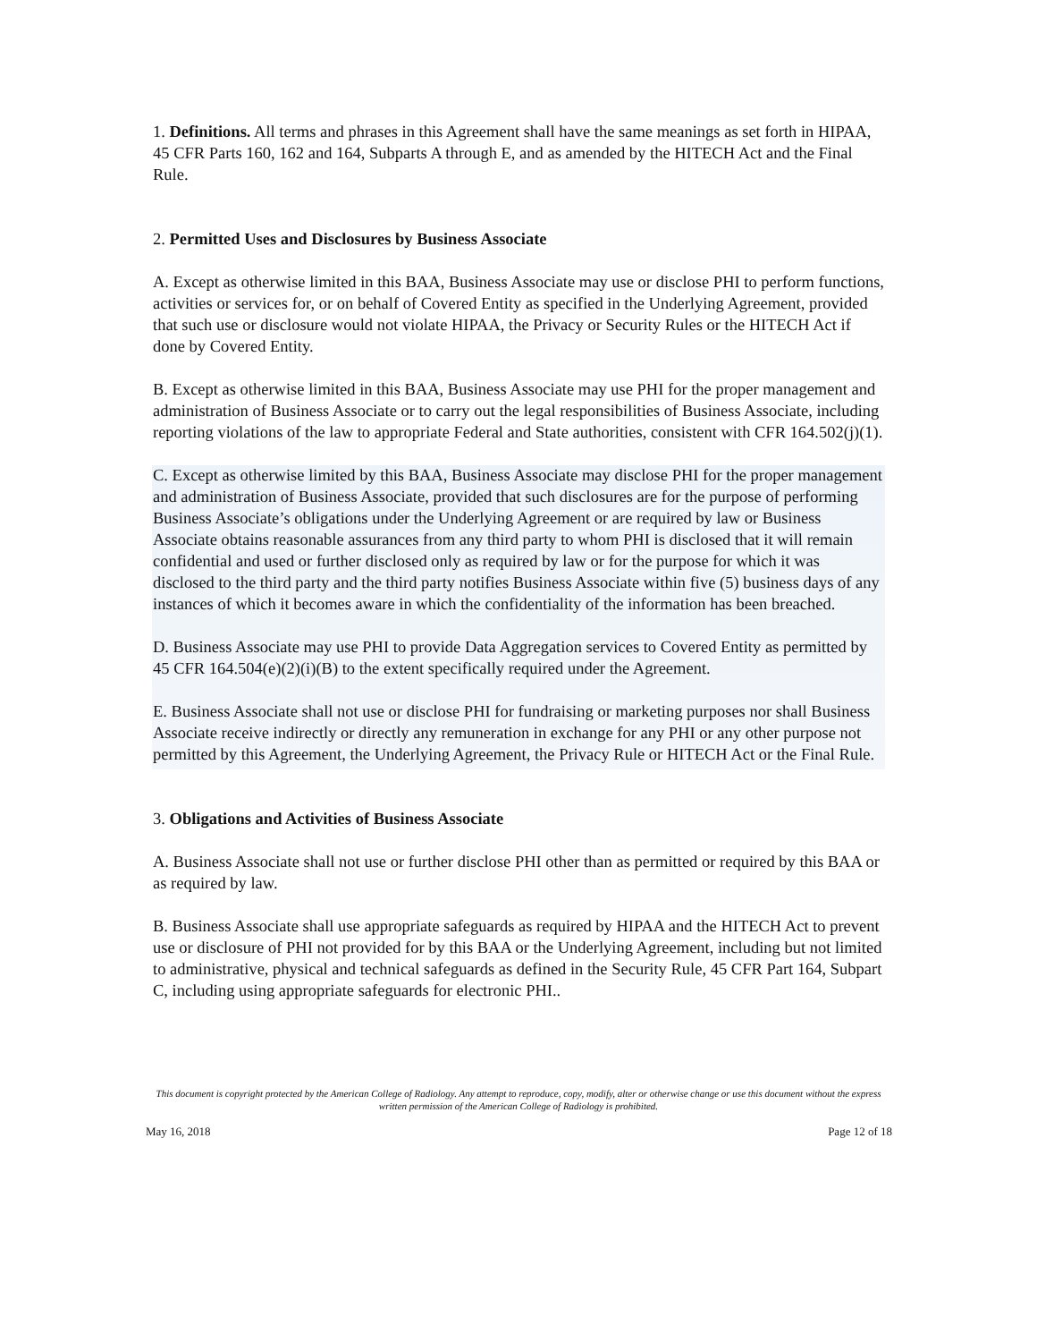1. Definitions. All terms and phrases in this Agreement shall have the same meanings as set forth in HIPAA, 45 CFR Parts 160, 162 and 164, Subparts A through E, and as amended by the HITECH Act and the Final Rule.
2. Permitted Uses and Disclosures by Business Associate
A. Except as otherwise limited in this BAA, Business Associate may use or disclose PHI to perform functions, activities or services for, or on behalf of Covered Entity as specified in the Underlying Agreement, provided that such use or disclosure would not violate HIPAA, the Privacy or Security Rules or the HITECH Act if done by Covered Entity.
B. Except as otherwise limited in this BAA, Business Associate may use PHI for the proper management and administration of Business Associate or to carry out the legal responsibilities of Business Associate, including reporting violations of the law to appropriate Federal and State authorities, consistent with CFR 164.502(j)(1).
C. Except as otherwise limited by this BAA, Business Associate may disclose PHI for the proper management and administration of Business Associate, provided that such disclosures are for the purpose of performing Business Associate’s obligations under the Underlying Agreement or are required by law or Business Associate obtains reasonable assurances from any third party to whom PHI is disclosed that it will remain confidential and used or further disclosed only as required by law or for the purpose for which it was disclosed to the third party and the third party notifies Business Associate within five (5) business days of any instances of which it becomes aware in which the confidentiality of the information has been breached.
D. Business Associate may use PHI to provide Data Aggregation services to Covered Entity as permitted by 45 CFR 164.504(e)(2)(i)(B) to the extent specifically required under the Agreement.
E. Business Associate shall not use or disclose PHI for fundraising or marketing purposes nor shall Business Associate receive indirectly or directly any remuneration in exchange for any PHI or any other purpose not permitted by this Agreement, the Underlying Agreement, the Privacy Rule or HITECH Act or the Final Rule.
3. Obligations and Activities of Business Associate
A. Business Associate shall not use or further disclose PHI other than as permitted or required by this BAA or as required by law.
B. Business Associate shall use appropriate safeguards as required by HIPAA and the HITECH Act to prevent use or disclosure of PHI not provided for by this BAA or the Underlying Agreement, including but not limited to administrative, physical and technical safeguards as defined in the Security Rule, 45 CFR Part 164, Subpart C, including using appropriate safeguards for electronic PHI..
This document is copyright protected by the American College of Radiology. Any attempt to reproduce, copy, modify, alter or otherwise change or use this document without the express written permission of the American College of Radiology is prohibited.
May 16, 2018 Page 12 of 18